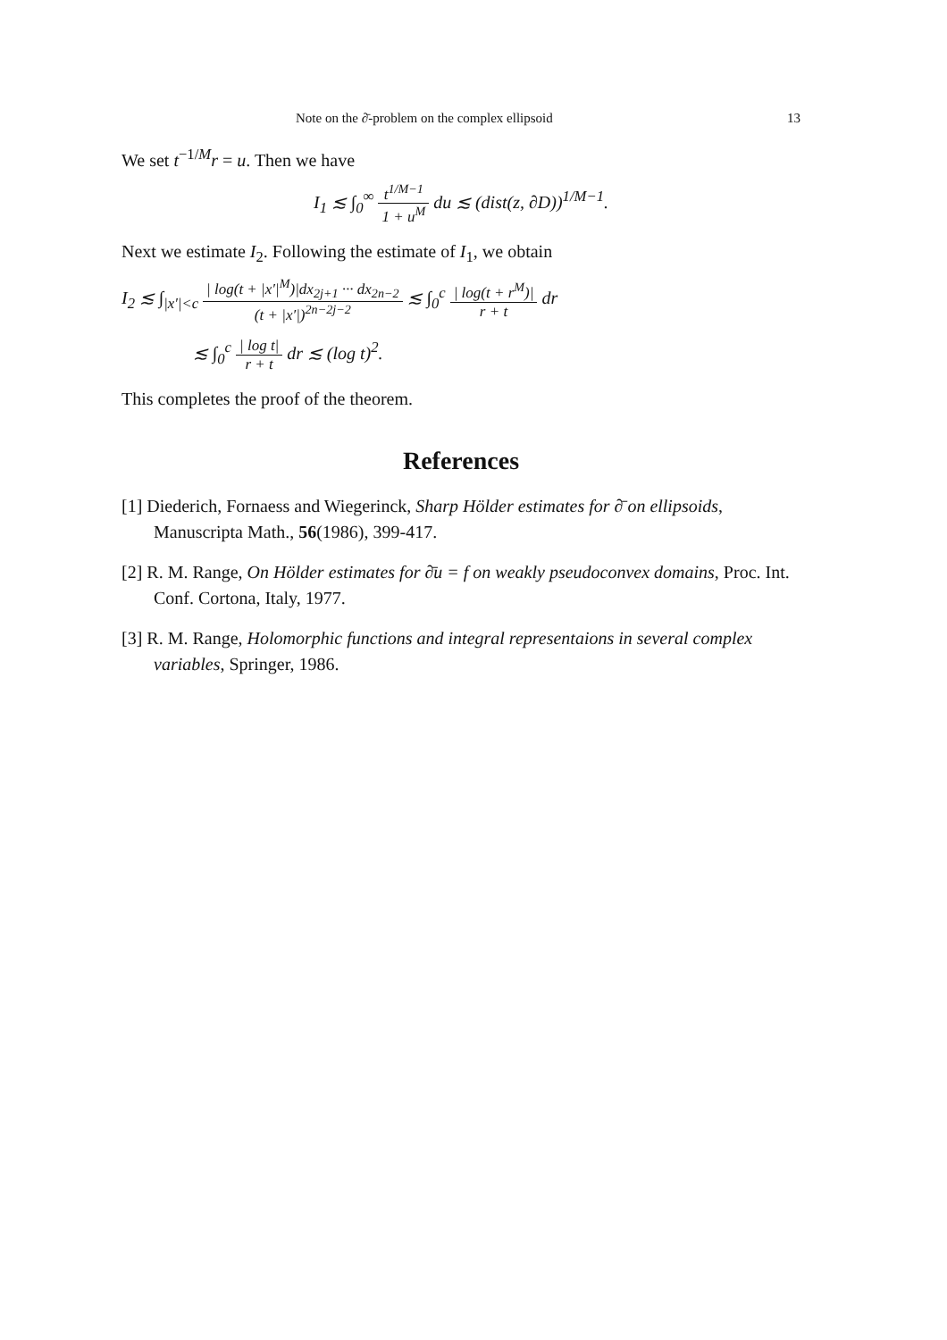Note on the ∂̄-problem on the complex ellipsoid 13
We set t<sup>−1/M</sup>r = u. Then we have
I<sub>1</sub> ≲ ∫<sub>0</sub><sup>∞</sup> t<sup>1/M−1</sup> 1 + u<sup>M</sup> du ≲ (dist(z, ∂D))<sup>1/M−1</sup>.
Next we estimate I<sub>2</sub>. Following the estimate of I<sub>1</sub>, we obtain
I<sub>2</sub> ≲ ∫<sub>|x′|<c</sub> | log(t + |x′|<sup>M</sup>)|dx<sub>2j+1</sub> ··· dx<sub>2n−2</sub> (t + |x′|)<sup>2n−2j−2</sup> ≲ ∫<sub>0</sub><sup>c</sup> | log(t + r<sup>M</sup>)| r + t dr
≲ ∫<sub>0</sub><sup>c</sup> | log t| r + t dr ≲ (log t)<sup>2</sup>.
This completes the proof of the theorem.
References
[1] Diederich, Fornaess and Wiegerinck, Sharp Hölder estimates for ∂̄ on ellipsoids, Manuscripta Math., 56(1986), 399-417.
[2] R. M. Range, On Hölder estimates for ∂̄u = f on weakly pseudoconvex domains, Proc. Int. Conf. Cortona, Italy, 1977.
[3] R. M. Range, Holomorphic functions and integral representaions in several complex variables, Springer, 1986.